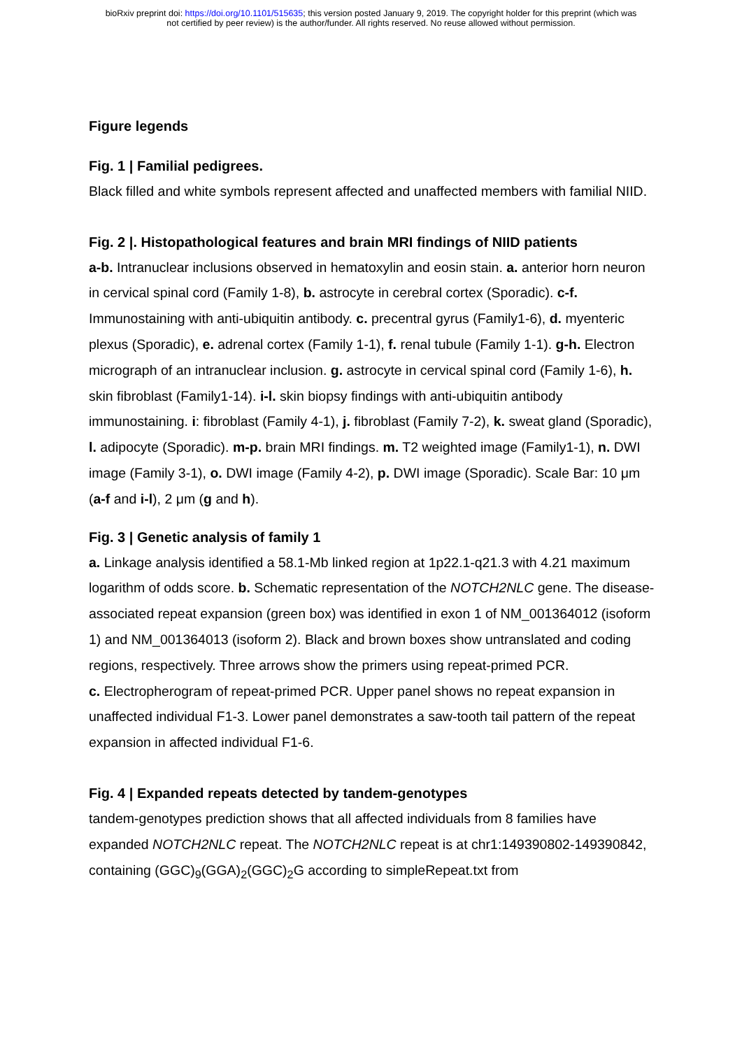bioRxiv preprint doi: https://doi.org/10.1101/515635; this version posted January 9, 2019. The copyright holder for this preprint (which was
not certified by peer review) is the author/funder. All rights reserved. No reuse allowed without permission.
Figure legends
Fig. 1 | Familial pedigrees.
Black filled and white symbols represent affected and unaffected members with familial NIID.
Fig. 2 |. Histopathological features and brain MRI findings of NIID patients
a-b. Intranuclear inclusions observed in hematoxylin and eosin stain. a. anterior horn neuron in cervical spinal cord (Family 1-8), b. astrocyte in cerebral cortex (Sporadic). c-f. Immunostaining with anti-ubiquitin antibody. c. precentral gyrus (Family1-6), d. myenteric plexus (Sporadic), e. adrenal cortex (Family 1-1), f. renal tubule (Family 1-1). g-h. Electron micrograph of an intranuclear inclusion. g. astrocyte in cervical spinal cord (Family 1-6), h. skin fibroblast (Family1-14). i-l. skin biopsy findings with anti-ubiquitin antibody immunostaining. i: fibroblast (Family 4-1), j. fibroblast (Family 7-2), k. sweat gland (Sporadic), l. adipocyte (Sporadic). m-p. brain MRI findings. m. T2 weighted image (Family1-1), n. DWI image (Family 3-1), o. DWI image (Family 4-2), p. DWI image (Sporadic). Scale Bar: 10 μm (a-f and i-l), 2 μm (g and h).
Fig. 3 | Genetic analysis of family 1
a. Linkage analysis identified a 58.1-Mb linked region at 1p22.1-q21.3 with 4.21 maximum logarithm of odds score. b. Schematic representation of the NOTCH2NLC gene. The disease-associated repeat expansion (green box) was identified in exon 1 of NM_001364012 (isoform 1) and NM_001364013 (isoform 2). Black and brown boxes show untranslated and coding regions, respectively. Three arrows show the primers using repeat-primed PCR.
c. Electropherogram of repeat-primed PCR. Upper panel shows no repeat expansion in unaffected individual F1-3. Lower panel demonstrates a saw-tooth tail pattern of the repeat expansion in affected individual F1-6.
Fig. 4 | Expanded repeats detected by tandem-genotypes
tandem-genotypes prediction shows that all affected individuals from 8 families have expanded NOTCH2NLC repeat. The NOTCH2NLC repeat is at chr1:149390802-149390842, containing (GGC)<sub>9</sub>(GGA)<sub>2</sub>(GGC)<sub>2</sub>G according to simpleRepeat.txt from